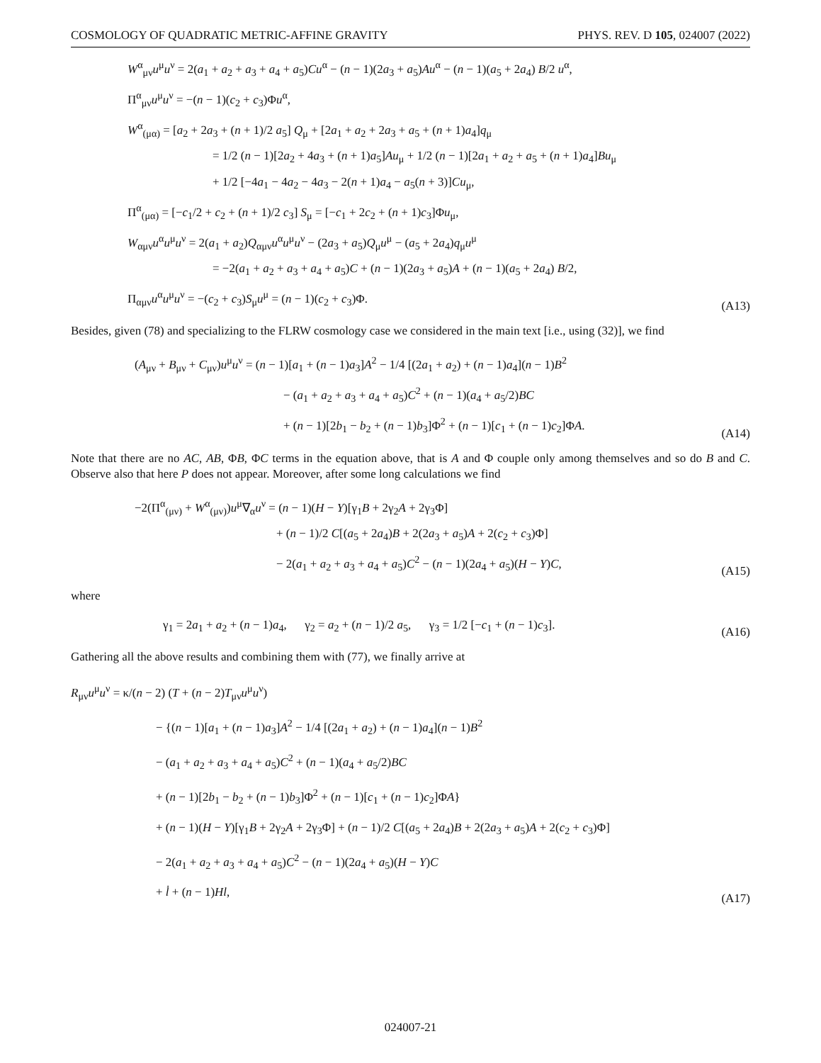COSMOLOGY OF QUADRATIC METRIC-AFFINE GRAVITY PHYS. REV. D 105, 024007 (2022)
W<sup>α</sup><sub>μν</sub>u<sup>μ</sup>u<sup>ν</sup> = 2(a<sub>1</sub> + a<sub>2</sub> + a<sub>3</sub> + a<sub>4</sub> + a<sub>5</sub>)Cu<sup>α</sup> − (n − 1)(2a<sub>3</sub> + a<sub>5</sub>)Au<sup>α</sup> − (n − 1)(a<sub>5</sub> + 2a<sub>4</sub>) B/2 u<sup>α</sup>,
Π<sup>α</sup><sub>μν</sub>u<sup>μ</sup>u<sup>ν</sup> = −(n − 1)(c<sub>2</sub> + c<sub>3</sub>)Φu<sup>α</sup>,
W<sup>α</sup><sub>(μα)</sub> = [a<sub>2</sub> + 2a<sub>3</sub> + (n + 1)/2 a<sub>5</sub>] Q<sub>μ</sub> + [2a<sub>1</sub> + a<sub>2</sub> + 2a<sub>3</sub> + a<sub>5</sub> + (n + 1)a<sub>4</sub>]q<sub>μ</sub>
= 1/2 (n − 1)[2a<sub>2</sub> + 4a<sub>3</sub> + (n + 1)a<sub>5</sub>]Au<sub>μ</sub> + 1/2 (n − 1)[2a<sub>1</sub> + a<sub>2</sub> + a<sub>5</sub> + (n + 1)a<sub>4</sub>]Bu<sub>μ</sub>
+ 1/2 [−4a<sub>1</sub> − 4a<sub>2</sub> − 4a<sub>3</sub> − 2(n + 1)a<sub>4</sub> − a<sub>5</sub>(n + 3)]Cu<sub>μ</sub>,
Π<sup>α</sup><sub>(μα)</sub> = [−c<sub>1</sub>/2 + c<sub>2</sub> + (n + 1)/2 c<sub>3</sub>] S<sub>μ</sub> = [−c<sub>1</sub> + 2c<sub>2</sub> + (n + 1)c<sub>3</sub>]Φu<sub>μ</sub>,
W<sub>αμν</sub>u<sup>α</sup>u<sup>μ</sup>u<sup>ν</sup> = 2(a<sub>1</sub> + a<sub>2</sub>)Q<sub>αμν</sub>u<sup>α</sup>u<sup>μ</sup>u<sup>ν</sup> − (2a<sub>3</sub> + a<sub>5</sub>)Q<sub>μ</sub>u<sup>μ</sup> − (a<sub>5</sub> + 2a<sub>4</sub>)q<sub>μ</sub>u<sup>μ</sup>
= −2(a<sub>1</sub> + a<sub>2</sub> + a<sub>3</sub> + a<sub>4</sub> + a<sub>5</sub>)C + (n − 1)(2a<sub>3</sub> + a<sub>5</sub>)A + (n − 1)(a<sub>5</sub> + 2a<sub>4</sub>) B/2,
Π<sub>αμν</sub>u<sup>α</sup>u<sup>μ</sup>u<sup>ν</sup> = −(c<sub>2</sub> + c<sub>3</sub>)S<sub>μ</sub>u<sup>μ</sup> = (n − 1)(c<sub>2</sub> + c<sub>3</sub>)Φ.
(A13)
Besides, given (78) and specializing to the FLRW cosmology case we considered in the main text [i.e., using (32)], we find
(A<sub>μν</sub> + B<sub>μν</sub> + C<sub>μν</sub>)u<sup>μ</sup>u<sup>ν</sup> = (n − 1)[a<sub>1</sub> + (n − 1)a<sub>3</sub>]A<sup>2</sup> − 1/4 [(2a<sub>1</sub> + a<sub>2</sub>) + (n − 1)a<sub>4</sub>](n − 1)B<sup>2</sup>
− (a<sub>1</sub> + a<sub>2</sub> + a<sub>3</sub> + a<sub>4</sub> + a<sub>5</sub>)C<sup>2</sup> + (n − 1)(a<sub>4</sub> + a<sub>5</sub>/2)BC
+ (n − 1)[2b<sub>1</sub> − b<sub>2</sub> + (n − 1)b<sub>3</sub>]Φ<sup>2</sup> + (n − 1)[c<sub>1</sub> + (n − 1)c<sub>2</sub>]ΦA.
(A14)
Note that there are no AC, AB, ΦB, ΦC terms in the equation above, that is A and Φ couple only among themselves and so do B and C. Observe also that here P does not appear. Moreover, after some long calculations we find
−2(Π<sup>α</sup><sub>(μν)</sub> + W<sup>α</sup><sub>(μν)</sub>)u<sup>μ</sup>∇<sub>α</sub>u<sup>ν</sup> = (n − 1)(H − Y)[γ<sub>1</sub>B + 2γ<sub>2</sub>A + 2γ<sub>3</sub>Φ]
+ (n − 1)/2 C[(a<sub>5</sub> + 2a<sub>4</sub>)B + 2(2a<sub>3</sub> + a<sub>5</sub>)A + 2(c<sub>2</sub> + c<sub>3</sub>)Φ]
− 2(a<sub>1</sub> + a<sub>2</sub> + a<sub>3</sub> + a<sub>4</sub> + a<sub>5</sub>)C<sup>2</sup> − (n − 1)(2a<sub>4</sub> + a<sub>5</sub>)(H − Y)C,
(A15)
where
γ<sub>1</sub> = 2a<sub>1</sub> + a<sub>2</sub> + (n − 1)a<sub>4</sub>, γ<sub>2</sub> = a<sub>2</sub> + (n − 1)/2 a<sub>5</sub>, γ<sub>3</sub> = 1/2 [−c<sub>1</sub> + (n − 1)c<sub>3</sub>].
(A16)
Gathering all the above results and combining them with (77), we finally arrive at
R<sub>μν</sub>u<sup>μ</sup>u<sup>ν</sup> = κ/(n − 2) (T + (n − 2)T<sub>μν</sub>u<sup>μ</sup>u<sup>ν</sup>)
− {(n − 1)[a<sub>1</sub> + (n − 1)a<sub>3</sub>]A<sup>2</sup> − 1/4 [(2a<sub>1</sub> + a<sub>2</sub>) + (n − 1)a<sub>4</sub>](n − 1)B<sup>2</sup>
− (a<sub>1</sub> + a<sub>2</sub> + a<sub>3</sub> + a<sub>4</sub> + a<sub>5</sub>)C<sup>2</sup> + (n − 1)(a<sub>4</sub> + a<sub>5</sub>/2)BC
+ (n − 1)[2b<sub>1</sub> − b<sub>2</sub> + (n − 1)b<sub>3</sub>]Φ<sup>2</sup> + (n − 1)[c<sub>1</sub> + (n − 1)c<sub>2</sub>]ΦA}
+ (n − 1)(H − Y)[γ<sub>1</sub>B + 2γ<sub>2</sub>A + 2γ<sub>3</sub>Φ] + (n − 1)/2 C[(a<sub>5</sub> + 2a<sub>4</sub>)B + 2(2a<sub>3</sub> + a<sub>5</sub>)A + 2(c<sub>2</sub> + c<sub>3</sub>)Φ]
− 2(a<sub>1</sub> + a<sub>2</sub> + a<sub>3</sub> + a<sub>4</sub> + a<sub>5</sub>)C<sup>2</sup> − (n − 1)(2a<sub>4</sub> + a<sub>5</sub>)(H − Y)C
+ l̇ + (n − 1)Hl,
(A17)
024007-21